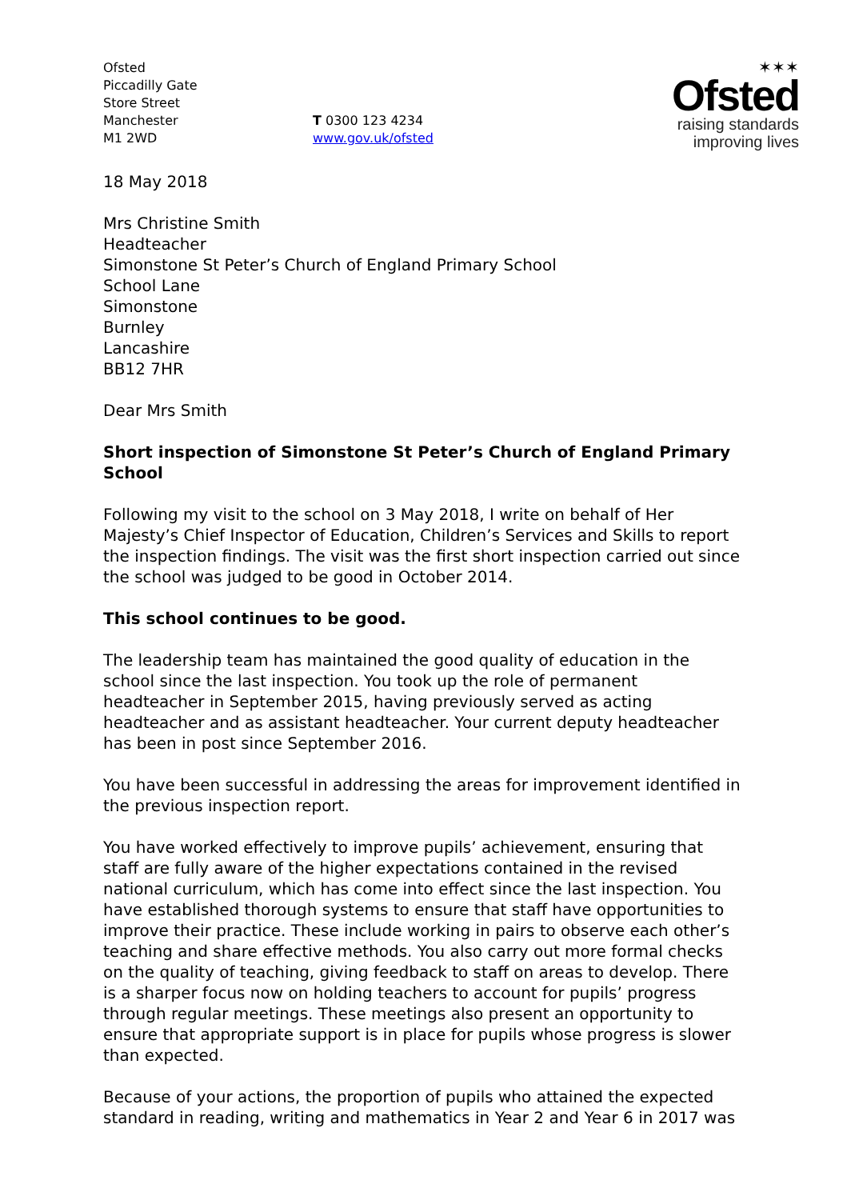Ofsted
Piccadilly Gate
Store Street
Manchester
M1 2WD
T 0300 123 4234
www.gov.uk/ofsted
✶✶✶
Ofsted
raising standards
improving lives
18 May 2018
Mrs Christine Smith
Headteacher
Simonstone St Peter’s Church of England Primary School
School Lane
Simonstone
Burnley
Lancashire
BB12 7HR
Dear Mrs Smith
Short inspection of Simonstone St Peter’s Church of England Primary School
Following my visit to the school on 3 May 2018, I write on behalf of Her Majesty’s Chief Inspector of Education, Children’s Services and Skills to report the inspection findings. The visit was the first short inspection carried out since the school was judged to be good in October 2014.
This school continues to be good.
The leadership team has maintained the good quality of education in the school since the last inspection. You took up the role of permanent headteacher in September 2015, having previously served as acting headteacher and as assistant headteacher. Your current deputy headteacher has been in post since September 2016.
You have been successful in addressing the areas for improvement identified in the previous inspection report.
You have worked effectively to improve pupils’ achievement, ensuring that staff are fully aware of the higher expectations contained in the revised national curriculum, which has come into effect since the last inspection. You have established thorough systems to ensure that staff have opportunities to improve their practice. These include working in pairs to observe each other’s teaching and share effective methods. You also carry out more formal checks on the quality of teaching, giving feedback to staff on areas to develop. There is a sharper focus now on holding teachers to account for pupils’ progress through regular meetings. These meetings also present an opportunity to ensure that appropriate support is in place for pupils whose progress is slower than expected.
Because of your actions, the proportion of pupils who attained the expected standard in reading, writing and mathematics in Year 2 and Year 6 in 2017 was